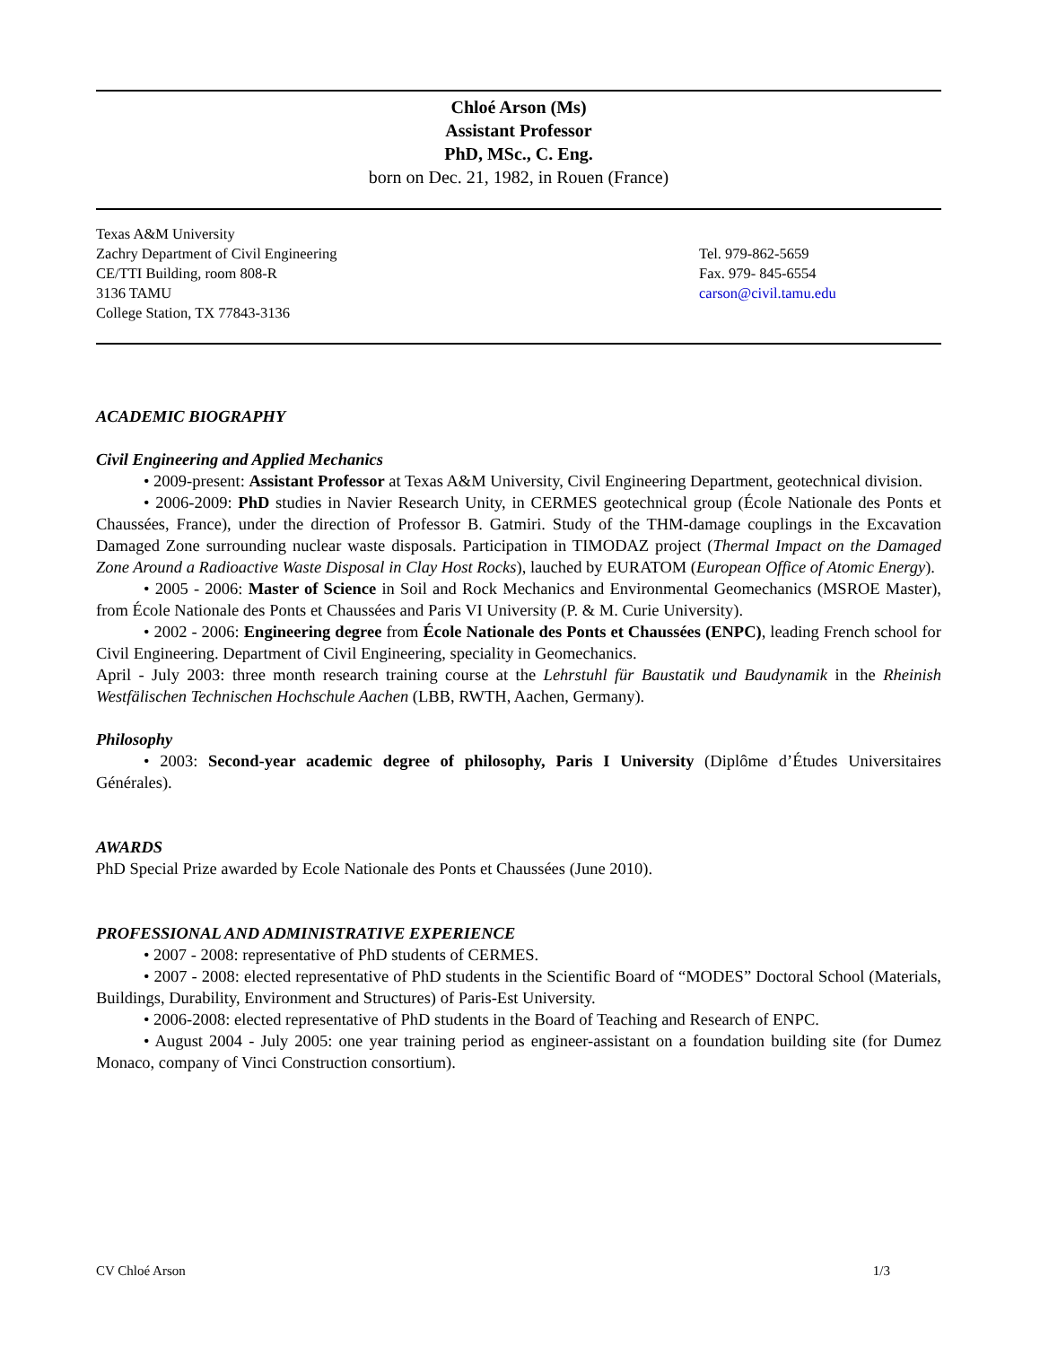Chloé Arson (Ms)
Assistant Professor
PhD, MSc., C. Eng.
born on Dec. 21, 1982, in Rouen (France)
Texas A&M University
Zachry Department of Civil Engineering
CE/TTI Building, room 808-R
3136 TAMU
College Station, TX 77843-3136
Tel. 979-862-5659
Fax. 979- 845-6554
carson@civil.tamu.edu
ACADEMIC BIOGRAPHY
Civil Engineering and Applied Mechanics
• 2009-present: Assistant Professor at Texas A&M University, Civil Engineering Department, geotechnical division.
• 2006-2009: PhD studies in Navier Research Unity, in CERMES geotechnical group (École Nationale des Ponts et Chaussées, France), under the direction of Professor B. Gatmiri. Study of the THM-damage couplings in the Excavation Damaged Zone surrounding nuclear waste disposals. Participation in TIMODAZ project (Thermal Impact on the Damaged Zone Around a Radioactive Waste Disposal in Clay Host Rocks), lauched by EURATOM (European Office of Atomic Energy).
• 2005 - 2006: Master of Science in Soil and Rock Mechanics and Environmental Geomechanics (MSROE Master), from École Nationale des Ponts et Chaussées and Paris VI University (P. & M. Curie University).
• 2002 - 2006: Engineering degree from École Nationale des Ponts et Chaussées (ENPC), leading French school for Civil Engineering. Department of Civil Engineering, speciality in Geomechanics.
April - July 2003: three month research training course at the Lehrstuhl für Baustatik und Baudynamik in the Rheinish Westfälischen Technischen Hochschule Aachen (LBB, RWTH, Aachen, Germany).
Philosophy
• 2003: Second-year academic degree of philosophy, Paris I University (Diplôme d’Études Universitaires Générales).
AWARDS
PhD Special Prize awarded by Ecole Nationale des Ponts et Chaussées (June 2010).
PROFESSIONAL AND ADMINISTRATIVE EXPERIENCE
• 2007 - 2008: representative of PhD students of CERMES.
• 2007 - 2008: elected representative of PhD students in the Scientific Board of “MODES” Doctoral School (Materials, Buildings, Durability, Environment and Structures) of Paris-Est University.
• 2006-2008: elected representative of PhD students in the Board of Teaching and Research of ENPC.
• August 2004 - July 2005: one year training period as engineer-assistant on a foundation building site (for Dumez Monaco, company of Vinci Construction consortium).
CV Chloé Arson 1/3